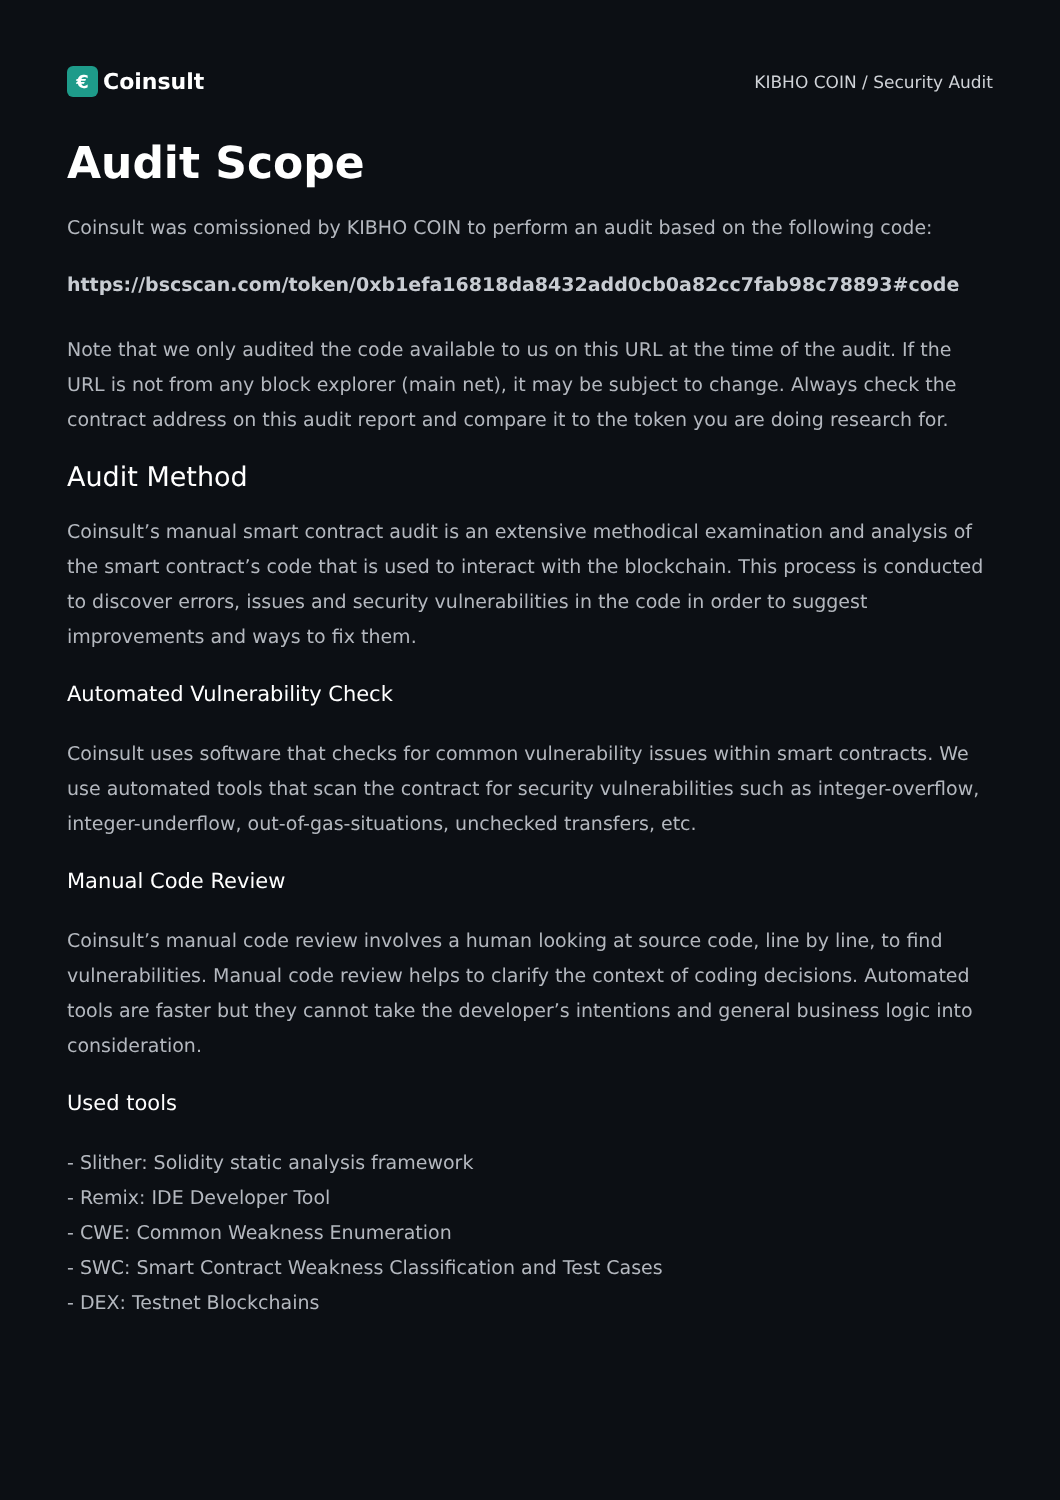€ Coinsult
KIBHO COIN / Security Audit
Audit Scope
Coinsult was comissioned by KIBHO COIN to perform an audit based on the following code:
https://bscscan.com/token/0xb1efa16818da8432add0cb0a82cc7fab98c78893#code
Note that we only audited the code available to us on this URL at the time of the audit. If the URL is not from any block explorer (main net), it may be subject to change. Always check the contract address on this audit report and compare it to the token you are doing research for.
Audit Method
Coinsult’s manual smart contract audit is an extensive methodical examination and analysis of the smart contract’s code that is used to interact with the blockchain. This process is conducted to discover errors, issues and security vulnerabilities in the code in order to suggest improvements and ways to fix them.
Automated Vulnerability Check
Coinsult uses software that checks for common vulnerability issues within smart contracts. We use automated tools that scan the contract for security vulnerabilities such as integer-overflow, integer-underflow, out-of-gas-situations, unchecked transfers, etc.
Manual Code Review
Coinsult’s manual code review involves a human looking at source code, line by line, to find vulnerabilities. Manual code review helps to clarify the context of coding decisions. Automated tools are faster but they cannot take the developer’s intentions and general business logic into consideration.
Used tools
- Slither: Solidity static analysis framework
- Remix: IDE Developer Tool
- CWE: Common Weakness Enumeration
- SWC: Smart Contract Weakness Classification and Test Cases
- DEX: Testnet Blockchains